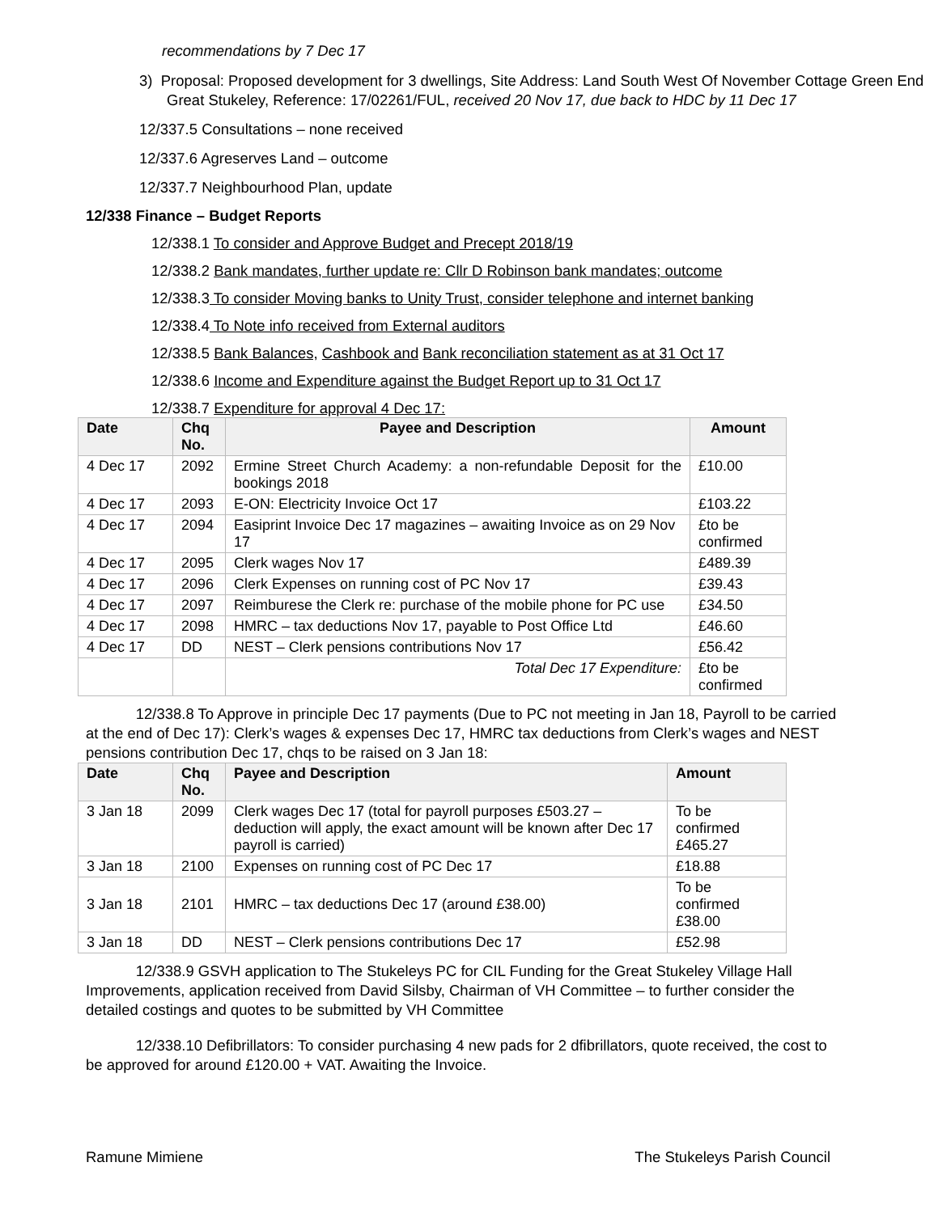recommendations by 7 Dec 17
3) Proposal: Proposed development for 3 dwellings, Site Address: Land South West Of November Cottage Green End Great Stukeley, Reference: 17/02261/FUL, received 20 Nov 17, due back to HDC by 11 Dec 17
12/337.5 Consultations – none received
12/337.6 Agreserves Land – outcome
12/337.7 Neighbourhood Plan, update
12/338 Finance – Budget Reports
12/338.1 To consider and Approve Budget and Precept 2018/19
12/338.2 Bank mandates, further update re: Cllr D Robinson bank mandates; outcome
12/338.3 To consider Moving banks to Unity Trust, consider telephone and internet banking
12/338.4 To Note info received from External auditors
12/338.5 Bank Balances, Cashbook and Bank reconciliation statement as at 31 Oct 17
12/338.6 Income and Expenditure against the Budget Report up to 31 Oct 17
12/338.7 Expenditure for approval 4 Dec 17:
| Date | Chq No. | Payee and Description | Amount |
| --- | --- | --- | --- |
| 4 Dec 17 | 2092 | Ermine Street Church Academy: a non-refundable Deposit for the bookings 2018 | £10.00 |
| 4 Dec 17 | 2093 | E-ON: Electricity Invoice Oct 17 | £103.22 |
| 4 Dec 17 | 2094 | Easiprint Invoice Dec 17 magazines – awaiting Invoice as on 29 Nov 17 | £to be confirmed |
| 4 Dec 17 | 2095 | Clerk wages Nov 17 | £489.39 |
| 4 Dec 17 | 2096 | Clerk Expenses on running cost of PC Nov 17 | £39.43 |
| 4 Dec 17 | 2097 | Reimburese the Clerk re: purchase of the mobile phone for PC use | £34.50 |
| 4 Dec 17 | 2098 | HMRC – tax deductions Nov 17, payable to Post Office Ltd | £46.60 |
| 4 Dec 17 | DD | NEST – Clerk pensions contributions Nov 17 | £56.42 |
| | | Total Dec 17 Expenditure: | £to be confirmed |
12/338.8 To Approve in principle Dec 17 payments (Due to PC not meeting in Jan 18, Payroll to be carried at the end of Dec 17): Clerk’s wages & expenses Dec 17, HMRC tax deductions from Clerk’s wages and NEST pensions contribution Dec 17, chqs to be raised on 3 Jan 18:
| Date | Chq No. | Payee and Description | Amount |
| --- | --- | --- | --- |
| 3 Jan 18 | 2099 | Clerk wages Dec 17 (total for payroll purposes £503.27 – deduction will apply, the exact amount will be known after Dec 17 payroll is carried) | To be confirmed £465.27 |
| 3 Jan 18 | 2100 | Expenses on running cost of PC Dec 17 | £18.88 |
| 3 Jan 18 | 2101 | HMRC – tax deductions Dec 17 (around £38.00) | To be confirmed £38.00 |
| 3 Jan 18 | DD | NEST – Clerk pensions contributions Dec 17 | £52.98 |
12/338.9 GSVH application to The Stukeleys PC for CIL Funding for the Great Stukeley Village Hall Improvements, application received from David Silsby, Chairman of VH Committee – to further consider the detailed costings and quotes to be submitted by VH Committee
12/338.10 Defibrillators: To consider purchasing 4 new pads for 2 dfibrillators, quote received, the cost to be approved for around £120.00 + VAT. Awaiting the Invoice.
Ramune Mimiene The Stukeleys Parish Council